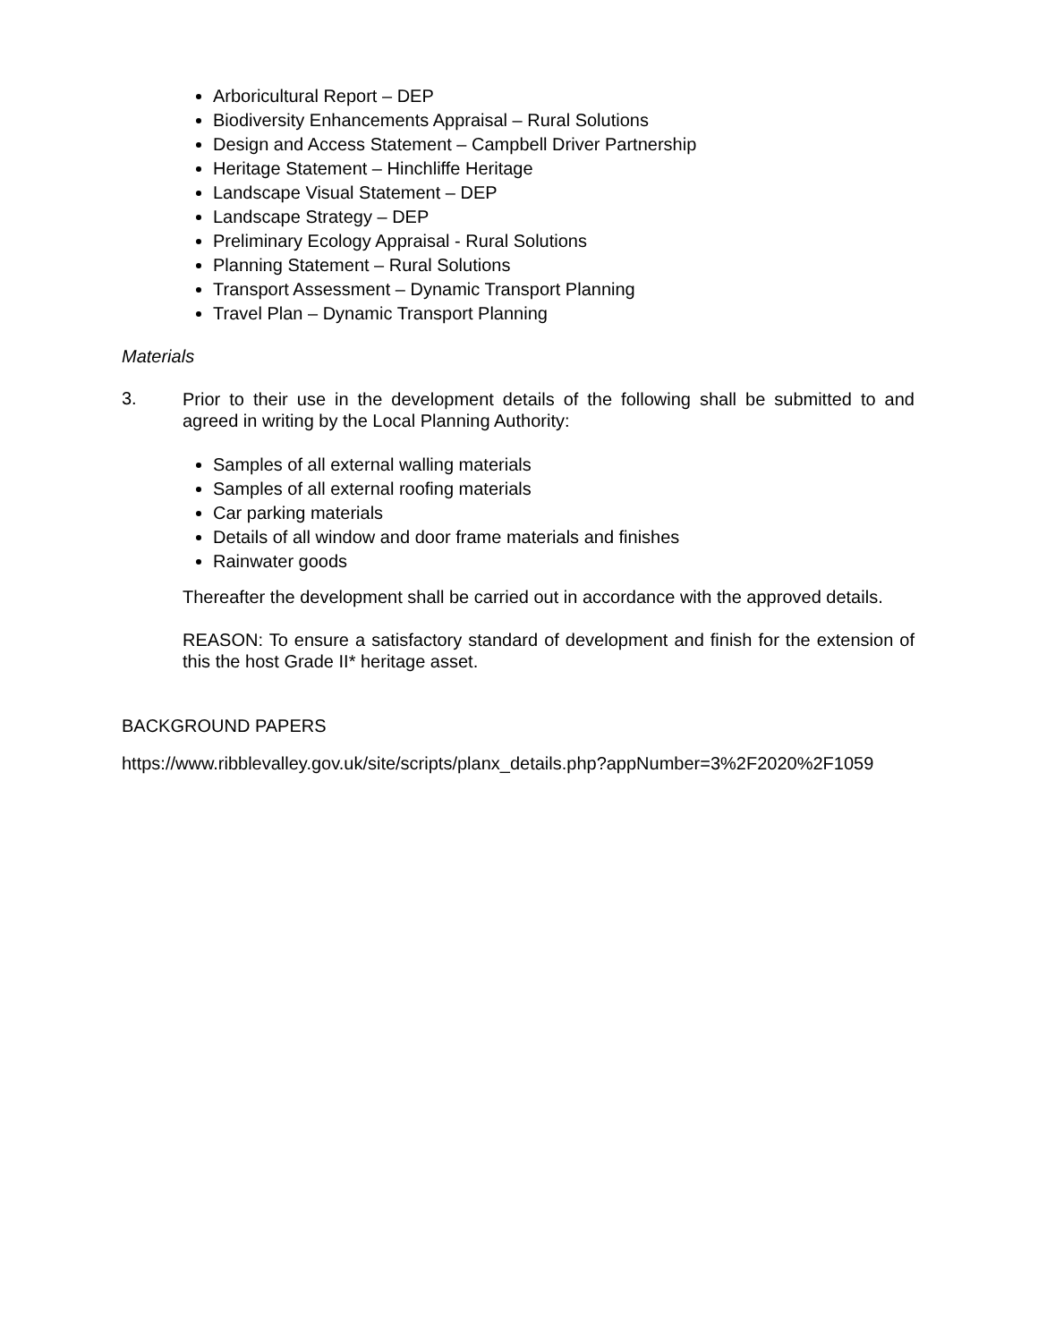Arboricultural Report – DEP
Biodiversity Enhancements Appraisal – Rural Solutions
Design and Access Statement – Campbell Driver Partnership
Heritage Statement – Hinchliffe Heritage
Landscape Visual Statement – DEP
Landscape Strategy – DEP
Preliminary Ecology Appraisal - Rural Solutions
Planning Statement – Rural Solutions
Transport Assessment – Dynamic Transport Planning
Travel Plan – Dynamic Transport Planning
Materials
3.
Prior to their use in the development details of the following shall be submitted to and agreed in writing by the Local Planning Authority:
Samples of all external walling materials
Samples of all external roofing materials
Car parking materials
Details of all window and door frame materials and finishes
Rainwater goods
Thereafter the development shall be carried out in accordance with the approved details.
REASON: To ensure a satisfactory standard of development and finish for the extension of this the host Grade II* heritage asset.
BACKGROUND PAPERS
https://www.ribblevalley.gov.uk/site/scripts/planx_details.php?appNumber=3%2F2020%2F1059